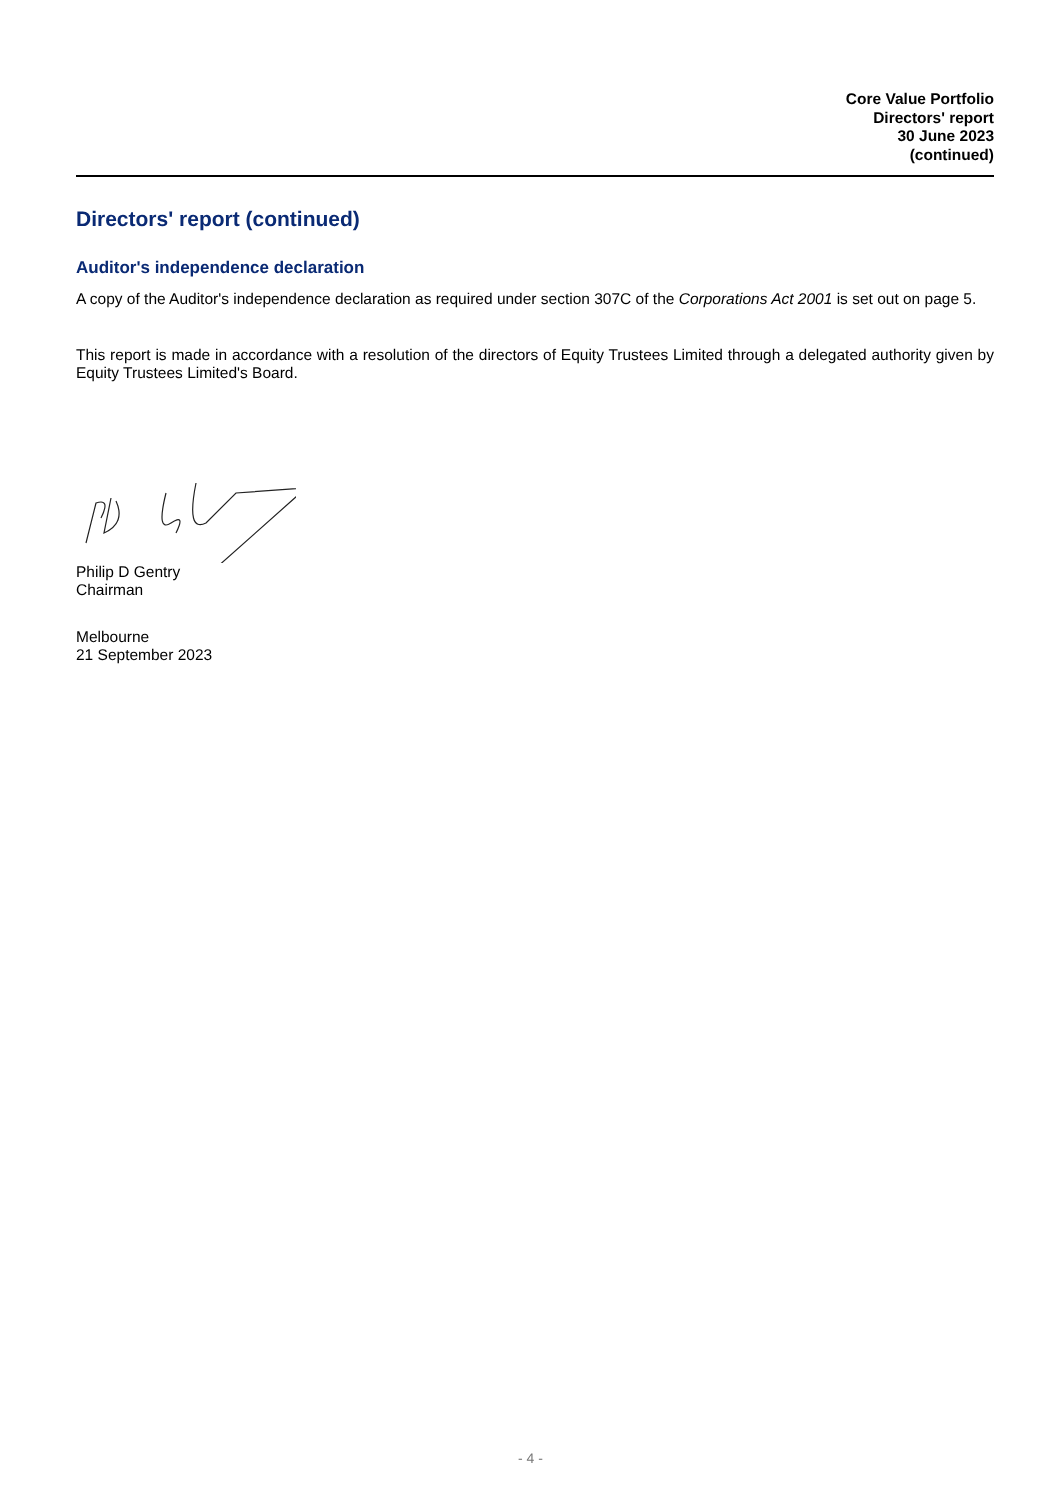Core Value Portfolio
Directors' report
30 June 2023
(continued)
Directors' report (continued)
Auditor's independence declaration
A copy of the Auditor's independence declaration as required under section 307C of the Corporations Act 2001 is set out on page 5.
This report is made in accordance with a resolution of the directors of Equity Trustees Limited through a delegated authority given by Equity Trustees Limited's Board.
Philip D Gentry
Chairman
Melbourne
21 September 2023
- 4 -